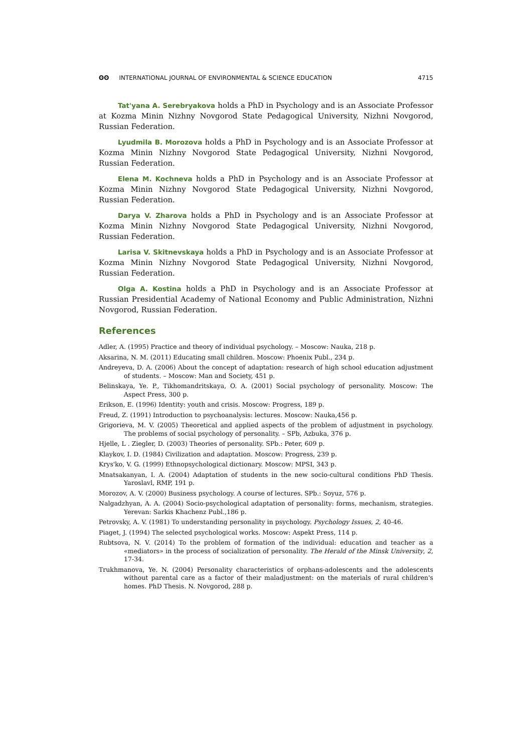ʘʘ INTERNATIONAL JOURNAL OF ENVIRONMENTAL & SCIENCE EDUCATION 4715
Tat'yana A. Serebryakova holds a PhD in Psychology and is an Associate Professor at Kozma Minin Nizhny Novgorod State Pedagogical University, Nizhni Novgorod, Russian Federation.
Lyudmila B. Morozova holds a PhD in Psychology and is an Associate Professor at Kozma Minin Nizhny Novgorod State Pedagogical University, Nizhni Novgorod, Russian Federation.
Elena M. Kochneva holds a PhD in Psychology and is an Associate Professor at Kozma Minin Nizhny Novgorod State Pedagogical University, Nizhni Novgorod, Russian Federation.
Darya V. Zharova holds a PhD in Psychology and is an Associate Professor at Kozma Minin Nizhny Novgorod State Pedagogical University, Nizhni Novgorod, Russian Federation.
Larisa V. Skitnevskaya holds a PhD in Psychology and is an Associate Professor at Kozma Minin Nizhny Novgorod State Pedagogical University, Nizhni Novgorod, Russian Federation.
Olga A. Kostina holds a PhD in Psychology and is an Associate Professor at Russian Presidential Academy of National Economy and Public Administration, Nizhni Novgorod, Russian Federation.
References
Adler, A. (1995) Practice and theory of individual psychology. – Moscow: Nauka, 218 p.
Aksarina, N. M. (2011) Educating small children. Moscow: Phoenix Publ., 234 p.
Andreyeva, D. A. (2006) About the concept of adaptation: research of high school education adjustment of students. – Moscow: Man and Society, 451 p.
Belinskaya, Ye. P., Tikhomandritskaya, O. A. (2001) Social psychology of personality. Moscow: The Aspect Press, 300 p.
Erikson, E. (1996) Identity: youth and crisis. Moscow: Progress, 189 p.
Freud, Z. (1991) Introduction to psychoanalysis: lectures. Moscow: Nauka,456 p.
Grigorieva, M. V. (2005) Theoretical and applied aspects of the problem of adjustment in psychology. The problems of social psychology of personality. – SPb, Azbuka, 376 p.
Hjelle, L . Ziegler, D. (2003) Theories of personality. SPb.: Peter, 609 p.
Klaykov, I. D. (1984) Civilization and adaptation. Moscow: Progress, 239 p.
Krys'ko, V. G. (1999) Ethnopsychological dictionary. Moscow: MPSI, 343 p.
Mnatsakanyan, I. A. (2004) Adaptation of students in the new socio-cultural conditions PhD Thesis. Yaroslavl, RMP, 191 p.
Morozov, A. V. (2000) Business psychology. A course of lectures. SPb.: Soyuz, 576 p.
Nalgadzhyan, A. A. (2004) Socio-psychological adaptation of personality: forms, mechanism, strategies. Yerevan: Sarkis Khachenz Publ.,186 p.
Petrovsky, A. V. (1981) To understanding personality in psychology. Psychology Issues, 2, 40-46.
Piaget, J. (1994) The selected psychological works. Moscow: Aspekt Press, 114 p.
Rubtsova, N. V. (2014) To the problem of formation of the individual: education and teacher as a «mediators» in the process of socialization of personality. The Herald of the Minsk University, 2, 17-34.
Trukhmanova, Ye. N. (2004) Personality characteristics of orphans-adolescents and the adolescents without parental care as a factor of their maladjustment: on the materials of rural children's homes. PhD Thesis. N. Novgorod, 288 p.